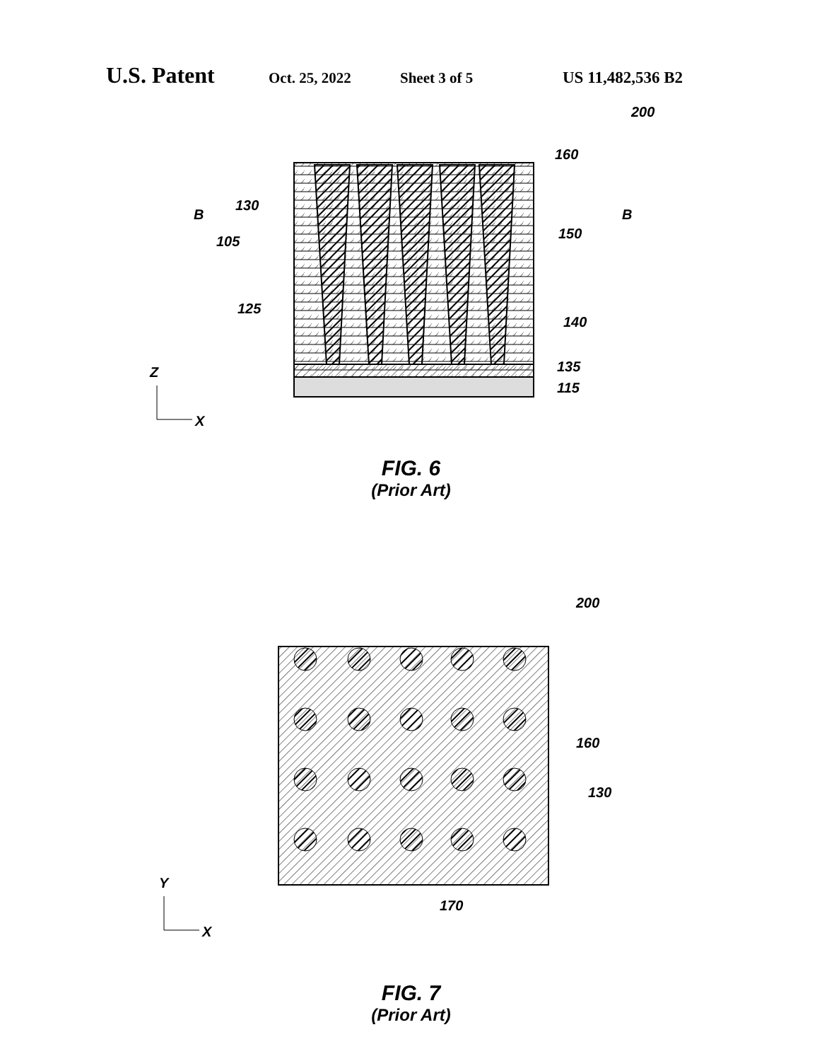U.S. Patent Oct. 25, 2022 Sheet 3 of 5 US 11,482,536 B2
200
160
130
105
150
125
140
135
115
B
B
Z
X
FIG. 6
(Prior Art)
200
160
130
170
Y
X
FIG. 7
(Prior Art)